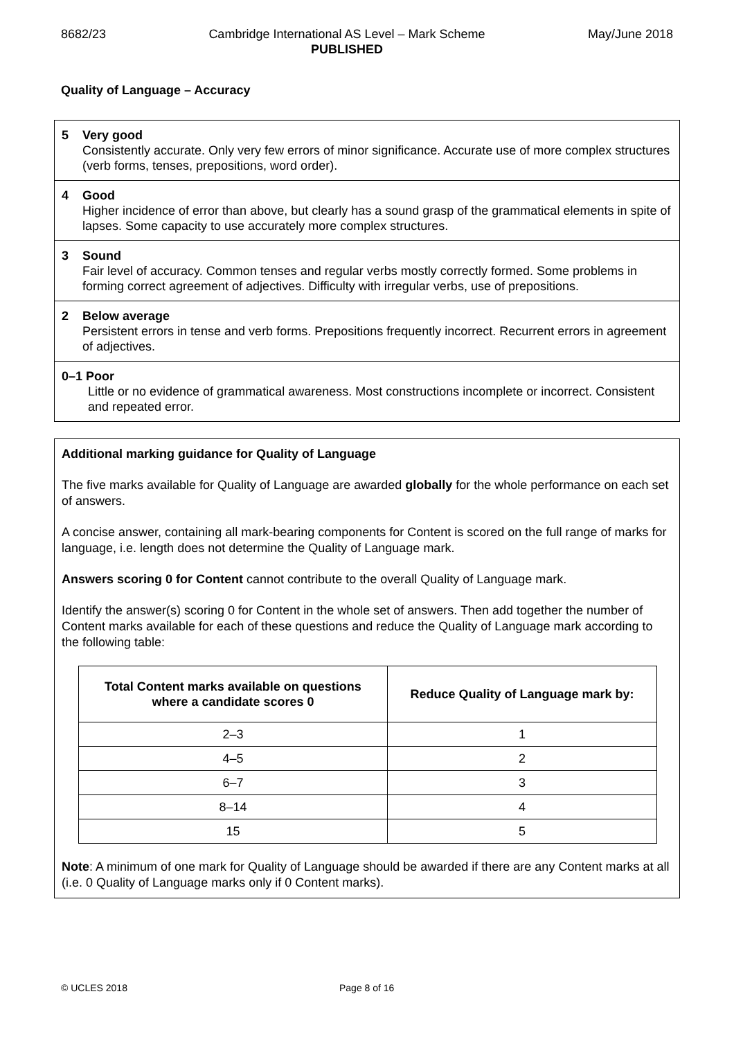8682/23 Cambridge International AS Level – Mark Scheme
PUBLISHED May/June 2018
Quality of Language – Accuracy
5 Very good
Consistently accurate. Only very few errors of minor significance. Accurate use of more complex structures (verb forms, tenses, prepositions, word order).
4 Good
Higher incidence of error than above, but clearly has a sound grasp of the grammatical elements in spite of lapses. Some capacity to use accurately more complex structures.
3 Sound
Fair level of accuracy. Common tenses and regular verbs mostly correctly formed. Some problems in forming correct agreement of adjectives. Difficulty with irregular verbs, use of prepositions.
2 Below average
Persistent errors in tense and verb forms. Prepositions frequently incorrect. Recurrent errors in agreement of adjectives.
0–1 Poor
Little or no evidence of grammatical awareness. Most constructions incomplete or incorrect. Consistent and repeated error.
Additional marking guidance for Quality of Language
The five marks available for Quality of Language are awarded globally for the whole performance on each set of answers.
A concise answer, containing all mark-bearing components for Content is scored on the full range of marks for language, i.e. length does not determine the Quality of Language mark.
Answers scoring 0 for Content cannot contribute to the overall Quality of Language mark.
Identify the answer(s) scoring 0 for Content in the whole set of answers. Then add together the number of Content marks available for each of these questions and reduce the Quality of Language mark according to the following table:
| Total Content marks available on questions where a candidate scores 0 | Reduce Quality of Language mark by: |
| --- | --- |
| 2–3 | 1 |
| 4–5 | 2 |
| 6–7 | 3 |
| 8–14 | 4 |
| 15 | 5 |
Note: A minimum of one mark for Quality of Language should be awarded if there are any Content marks at all (i.e. 0 Quality of Language marks only if 0 Content marks).
© UCLES 2018 Page 8 of 16